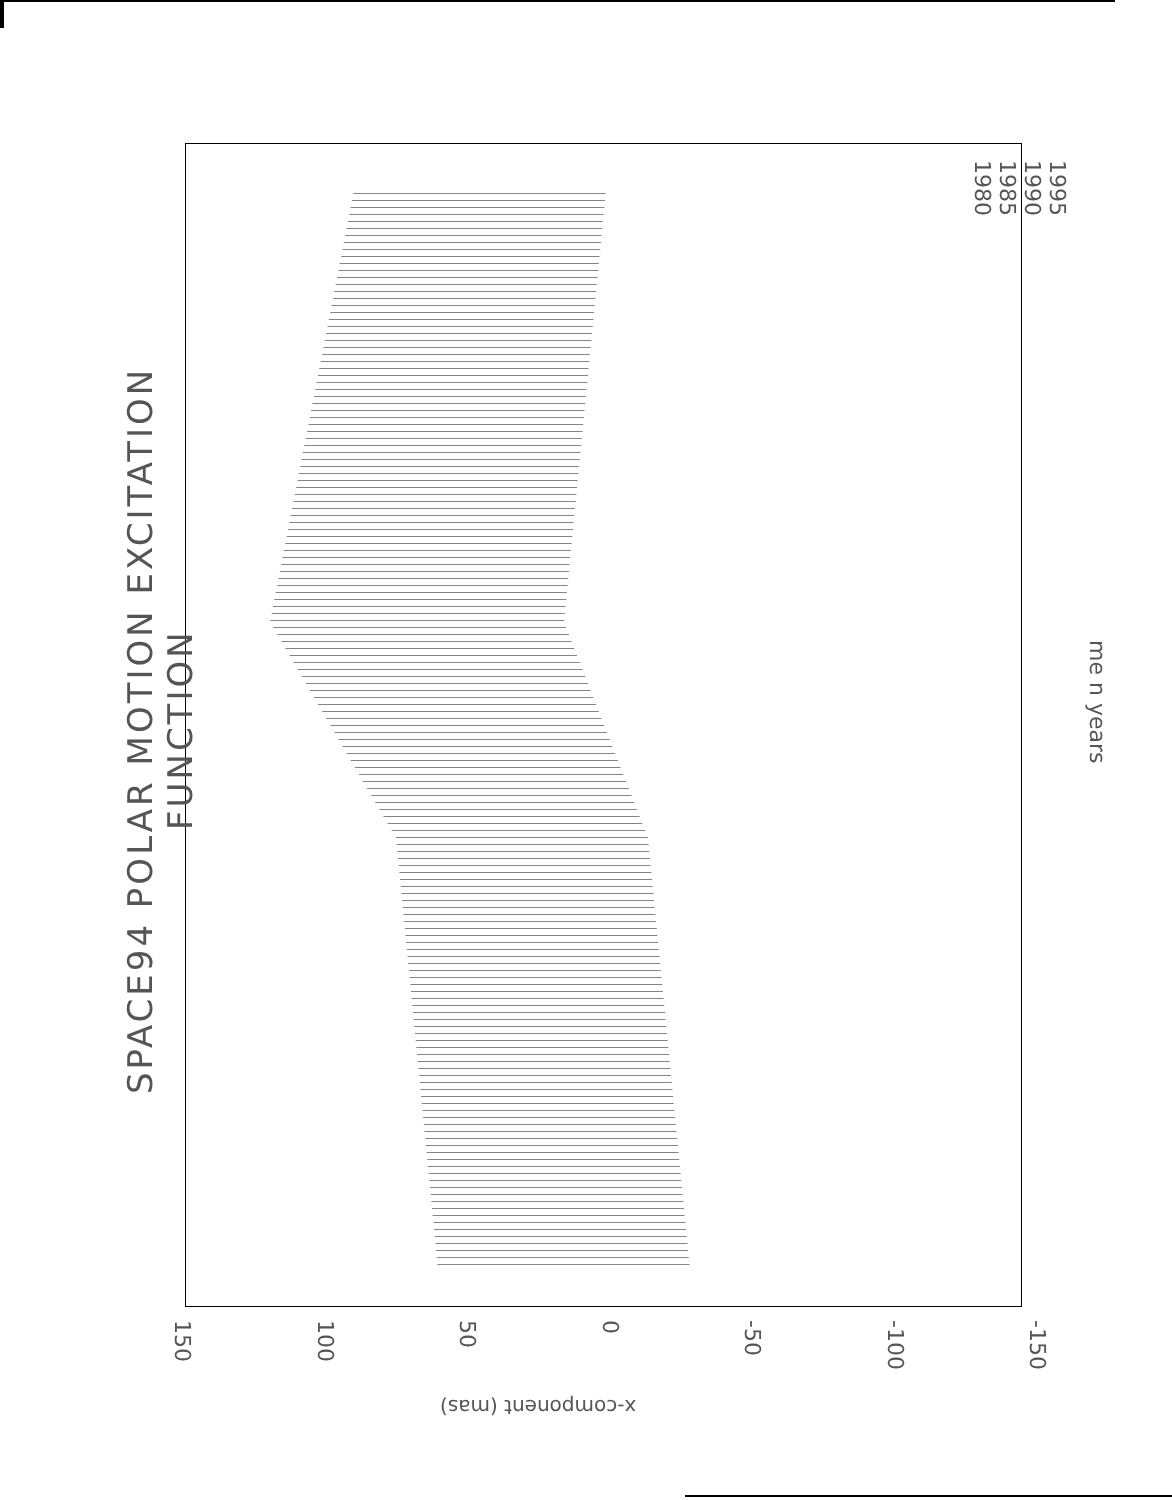SPACE94 POLAR MOTION EXCITATION FUNCTION
1995
1990
1985
1980
me n years
150 100 50 0 -50 -100 -150
x-component (mas)